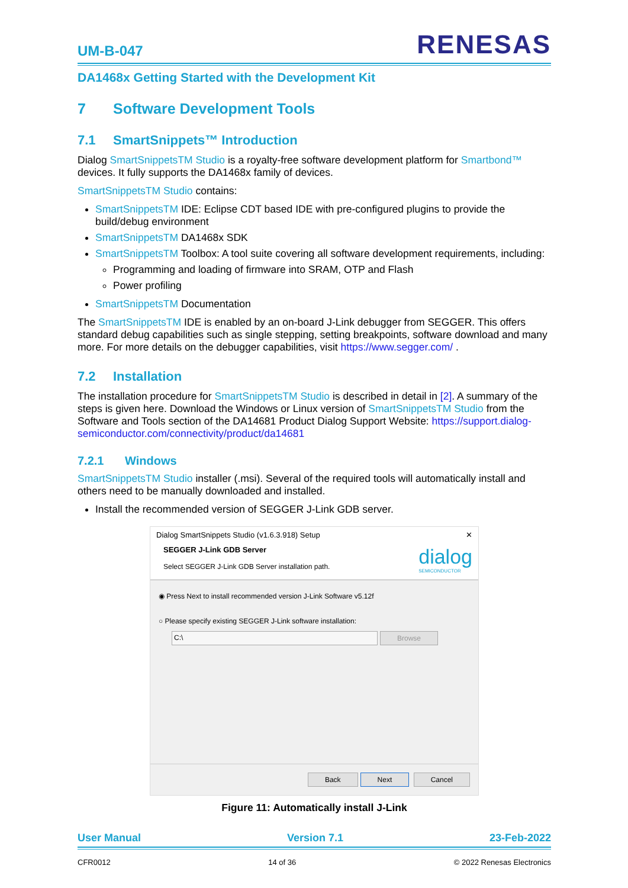UM-B-047 RENESAS
DA1468x Getting Started with the Development Kit
7 Software Development Tools
7.1 SmartSnippets™ Introduction
Dialog SmartSnippetsTM Studio is a royalty-free software development platform for Smartbond™ devices. It fully supports the DA1468x family of devices.
SmartSnippetsTM Studio contains:
SmartSnippetsTM IDE: Eclipse CDT based IDE with pre-configured plugins to provide the build/debug environment
SmartSnippetsTM DA1468x SDK
SmartSnippetsTM Toolbox: A tool suite covering all software development requirements, including:
Programming and loading of firmware into SRAM, OTP and Flash
Power profiling
SmartSnippetsTM Documentation
The SmartSnippetsTM IDE is enabled by an on-board J-Link debugger from SEGGER. This offers standard debug capabilities such as single stepping, setting breakpoints, software download and many more. For more details on the debugger capabilities, visit https://www.segger.com/ .
7.2 Installation
The installation procedure for SmartSnippetsTM Studio is described in detail in [2]. A summary of the steps is given here. Download the Windows or Linux version of SmartSnippetsTM Studio from the Software and Tools section of the DA14681 Product Dialog Support Website: https://support.dialog-semiconductor.com/connectivity/product/da14681
7.2.1 Windows
SmartSnippetsTM Studio installer (.msi). Several of the required tools will automatically install and others need to be manually downloaded and installed.
Install the recommended version of SEGGER J-Link GDB server.
Dialog SmartSnippets Studio (v1.6.3.918) Setup ✕
SEGGER J-Link GDB Server
Select SEGGER J-Link GDB Server installation path.
dialog
SEMICONDUCTOR
◉ Press Next to install recommended version J-Link Software v5.12f
○ Please specify existing SEGGER J-Link software installation:
C:\ Browse
Back Next Cancel
Figure 11: Automatically install J-Link
User Manual Version 7.1 23-Feb-2022
CFR0012 14 of 36 © 2022 Renesas Electronics